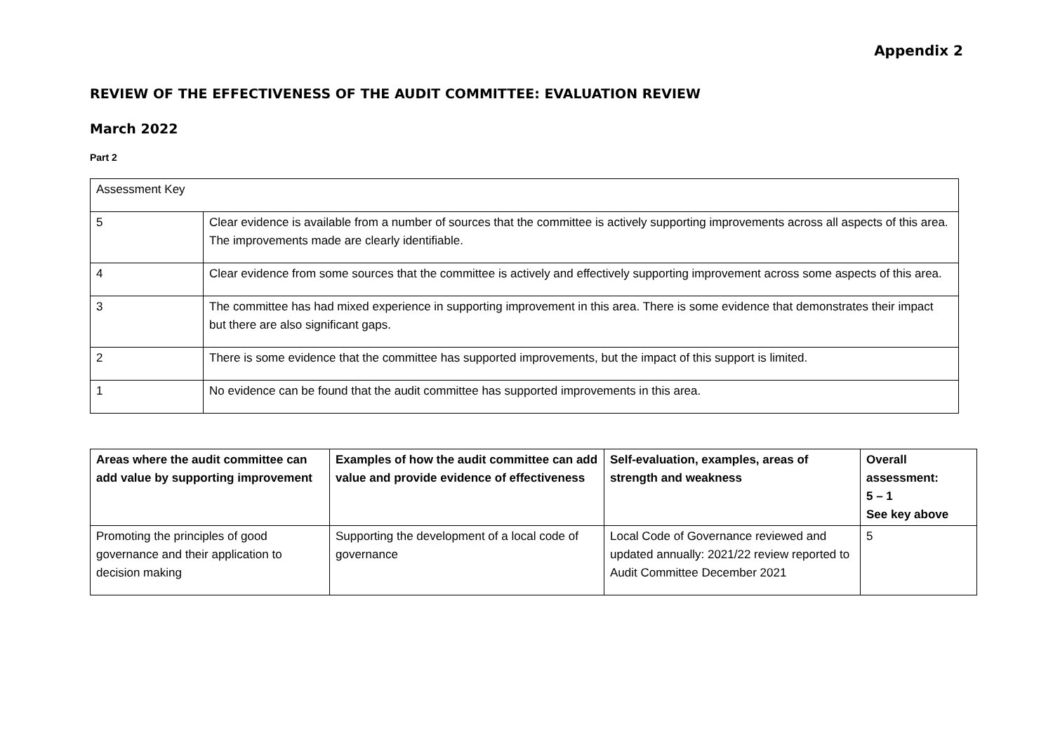Appendix 2
REVIEW OF THE EFFECTIVENESS OF THE AUDIT COMMITTEE: EVALUATION REVIEW
March 2022
Part 2
| Assessment Key | |
| 5 | Clear evidence is available from a number of sources that the committee is actively supporting improvements across all aspects of this area. The improvements made are clearly identifiable. |
| 4 | Clear evidence from some sources that the committee is actively and effectively supporting improvement across some aspects of this area. |
| 3 | The committee has had mixed experience in supporting improvement in this area. There is some evidence that demonstrates their impact but there are also significant gaps. |
| 2 | There is some evidence that the committee has supported improvements, but the impact of this support is limited. |
| 1 | No evidence can be found that the audit committee has supported improvements in this area. |
| Areas where the audit committee can add value by supporting improvement | Examples of how the audit committee can add value and provide evidence of effectiveness | Self-evaluation, examples, areas of strength and weakness | Overall assessment: 5 – 1 See key above |
| --- | --- | --- | --- |
| Promoting the principles of good governance and their application to decision making | Supporting the development of a local code of governance | Local Code of Governance reviewed and updated annually: 2021/22 review reported to Audit Committee December 2021 | 5 |